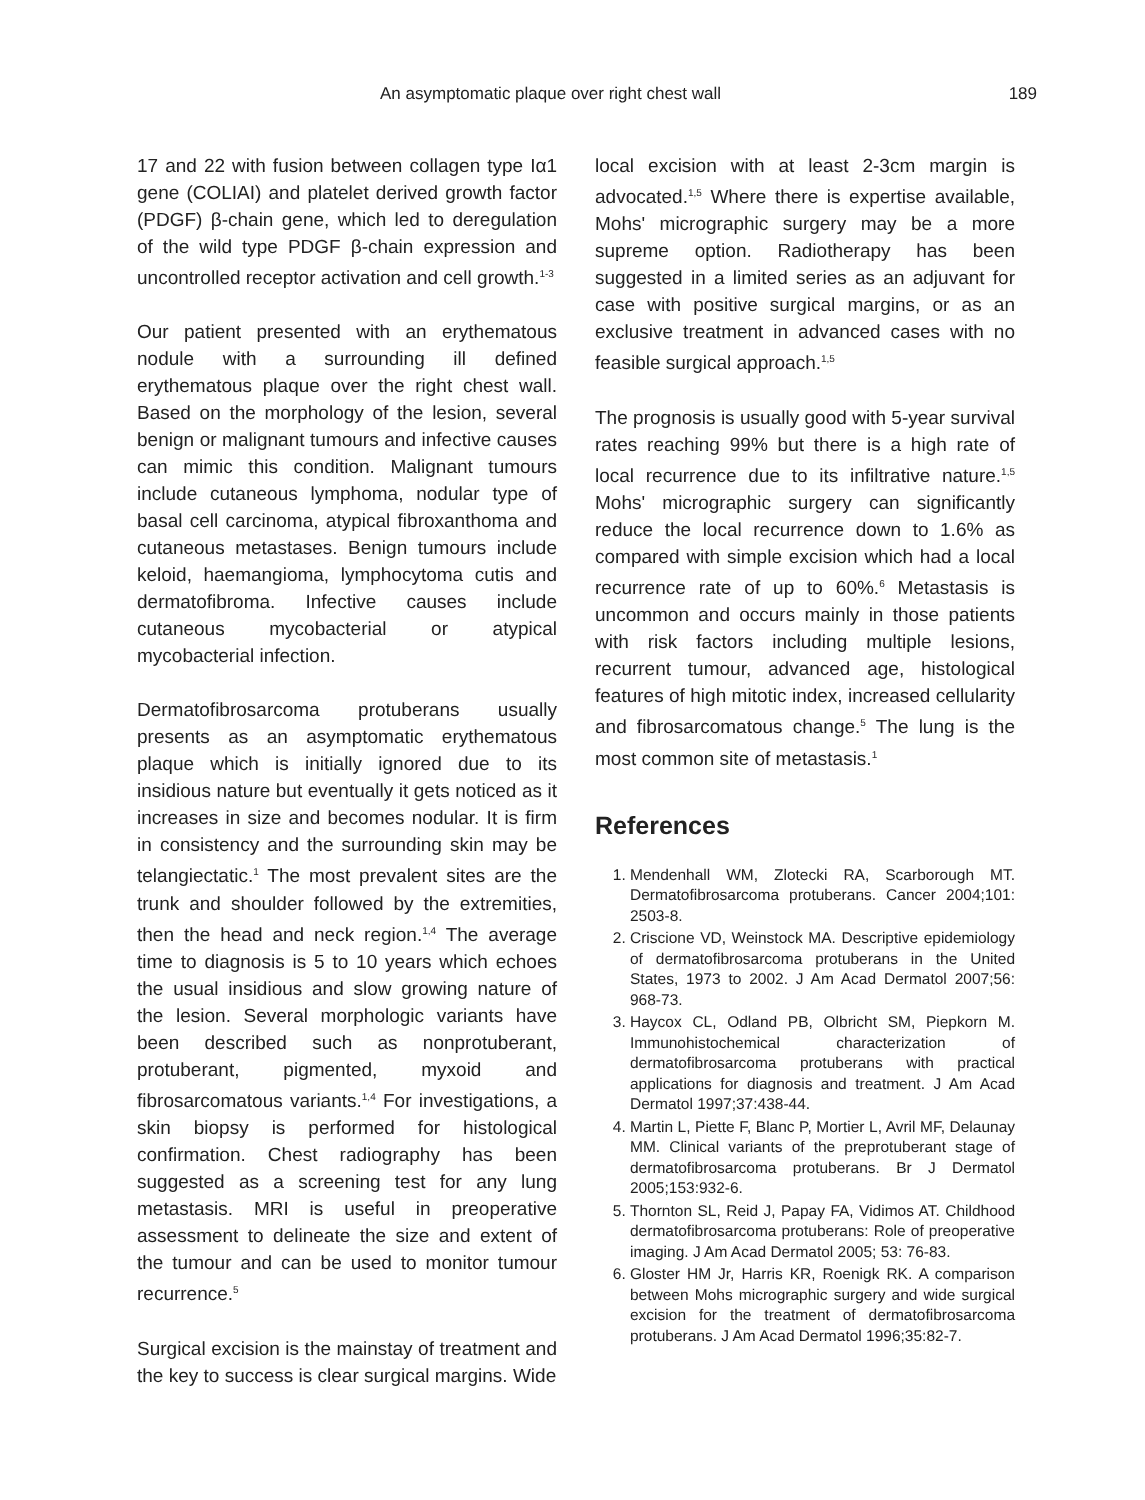An asymptomatic plaque over right chest wall 189
17 and 22 with fusion between collagen type Iα1 gene (COLIAI) and platelet derived growth factor (PDGF) β-chain gene, which led to deregulation of the wild type PDGF β-chain expression and uncontrolled receptor activation and cell growth.<sup>1-3</sup>
Our patient presented with an erythematous nodule with a surrounding ill defined erythematous plaque over the right chest wall. Based on the morphology of the lesion, several benign or malignant tumours and infective causes can mimic this condition. Malignant tumours include cutaneous lymphoma, nodular type of basal cell carcinoma, atypical fibroxanthoma and cutaneous metastases. Benign tumours include keloid, haemangioma, lymphocytoma cutis and dermatofibroma. Infective causes include cutaneous mycobacterial or atypical mycobacterial infection.
Dermatofibrosarcoma protuberans usually presents as an asymptomatic erythematous plaque which is initially ignored due to its insidious nature but eventually it gets noticed as it increases in size and becomes nodular. It is firm in consistency and the surrounding skin may be telangiectatic.<sup>1</sup> The most prevalent sites are the trunk and shoulder followed by the extremities, then the head and neck region.<sup>1,4</sup> The average time to diagnosis is 5 to 10 years which echoes the usual insidious and slow growing nature of the lesion. Several morphologic variants have been described such as nonprotuberant, protuberant, pigmented, myxoid and fibrosarcomatous variants.<sup>1,4</sup> For investigations, a skin biopsy is performed for histological confirmation. Chest radiography has been suggested as a screening test for any lung metastasis. MRI is useful in preoperative assessment to delineate the size and extent of the tumour and can be used to monitor tumour recurrence.<sup>5</sup>
Surgical excision is the mainstay of treatment and the key to success is clear surgical margins. Wide
local excision with at least 2-3cm margin is advocated.<sup>1,5</sup> Where there is expertise available, Mohs' micrographic surgery may be a more supreme option. Radiotherapy has been suggested in a limited series as an adjuvant for case with positive surgical margins, or as an exclusive treatment in advanced cases with no feasible surgical approach.<sup>1,5</sup>
The prognosis is usually good with 5-year survival rates reaching 99% but there is a high rate of local recurrence due to its infiltrative nature.<sup>1,5</sup> Mohs' micrographic surgery can significantly reduce the local recurrence down to 1.6% as compared with simple excision which had a local recurrence rate of up to 60%.<sup>6</sup> Metastasis is uncommon and occurs mainly in those patients with risk factors including multiple lesions, recurrent tumour, advanced age, histological features of high mitotic index, increased cellularity and fibrosarcomatous change.<sup>5</sup> The lung is the most common site of metastasis.<sup>1</sup>
References
1. Mendenhall WM, Zlotecki RA, Scarborough MT. Dermatofibrosarcoma protuberans. Cancer 2004;101: 2503-8.
2. Criscione VD, Weinstock MA. Descriptive epidemiology of dermatofibrosarcoma protuberans in the United States, 1973 to 2002. J Am Acad Dermatol 2007;56: 968-73.
3. Haycox CL, Odland PB, Olbricht SM, Piepkorn M. Immunohistochemical characterization of dermatofibrosarcoma protuberans with practical applications for diagnosis and treatment. J Am Acad Dermatol 1997;37:438-44.
4. Martin L, Piette F, Blanc P, Mortier L, Avril MF, Delaunay MM. Clinical variants of the preprotuberant stage of dermatofibrosarcoma protuberans. Br J Dermatol 2005;153:932-6.
5. Thornton SL, Reid J, Papay FA, Vidimos AT. Childhood dermatofibrosarcoma protuberans: Role of preoperative imaging. J Am Acad Dermatol 2005; 53: 76-83.
6. Gloster HM Jr, Harris KR, Roenigk RK. A comparison between Mohs micrographic surgery and wide surgical excision for the treatment of dermatofibrosarcoma protuberans. J Am Acad Dermatol 1996;35:82-7.